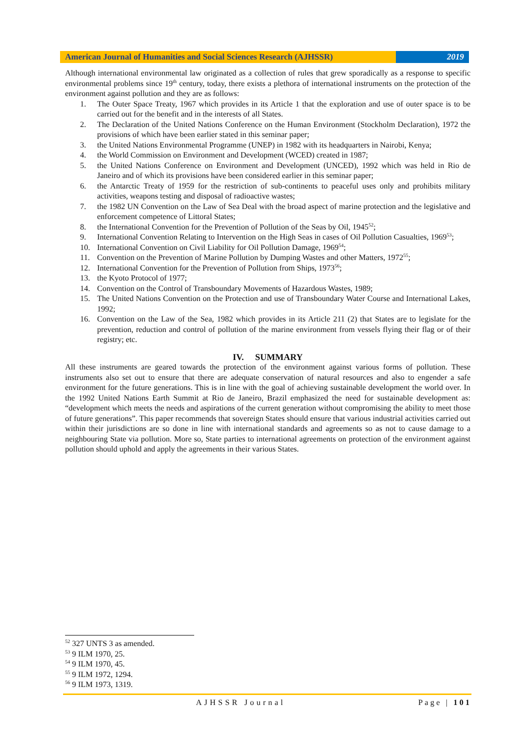American Journal of Humanities and Social Sciences Research (AJHSSR)
2019
Although international environmental law originated as a collection of rules that grew sporadically as a response to specific environmental problems since 19<sup>th</sup> century, today, there exists a plethora of international instruments on the protection of the environment against pollution and they are as follows:
1. The Outer Space Treaty, 1967 which provides in its Article 1 that the exploration and use of outer space is to be carried out for the benefit and in the interests of all States.
2. The Declaration of the United Nations Conference on the Human Environment (Stockholm Declaration), 1972 the provisions of which have been earlier stated in this seminar paper;
3. the United Nations Environmental Programme (UNEP) in 1982 with its headquarters in Nairobi, Kenya;
4. the World Commission on Environment and Development (WCED) created in 1987;
5. the United Nations Conference on Environment and Development (UNCED), 1992 which was held in Rio de Janeiro and of which its provisions have been considered earlier in this seminar paper;
6. the Antarctic Treaty of 1959 for the restriction of sub-continents to peaceful uses only and prohibits military activities, weapons testing and disposal of radioactive wastes;
7. the 1982 UN Convention on the Law of Sea Deal with the broad aspect of marine protection and the legislative and enforcement competence of Littoral States;
8. the International Convention for the Prevention of Pollution of the Seas by Oil, 1945<sup>52</sup>;
9. International Convention Relating to Intervention on the High Seas in cases of Oil Pollution Casualties, 1969<sup>53</sup>;
10. International Convention on Civil Liability for Oil Pollution Damage, 1969<sup>54</sup>;
11. Convention on the Prevention of Marine Pollution by Dumping Wastes and other Matters, 1972<sup>55</sup>;
12. International Convention for the Prevention of Pollution from Ships, 1973<sup>56</sup>;
13. the Kyoto Protocol of 1977;
14. Convention on the Control of Transboundary Movements of Hazardous Wastes, 1989;
15. The United Nations Convention on the Protection and use of Transboundary Water Course and International Lakes, 1992;
16. Convention on the Law of the Sea, 1982 which provides in its Article 211 (2) that States are to legislate for the prevention, reduction and control of pollution of the marine environment from vessels flying their flag or of their registry; etc.
IV. SUMMARY
All these instruments are geared towards the protection of the environment against various forms of pollution. These instruments also set out to ensure that there are adequate conservation of natural resources and also to engender a safe environment for the future generations. This is in line with the goal of achieving sustainable development the world over. In the 1992 United Nations Earth Summit at Rio de Janeiro, Brazil emphasized the need for sustainable development as: “development which meets the needs and aspirations of the current generation without compromising the ability to meet those of future generations”. This paper recommends that sovereign States should ensure that various industrial activities carried out within their jurisdictions are so done in line with international standards and agreements so as not to cause damage to a neighbouring State via pollution. More so, State parties to international agreements on protection of the environment against pollution should uphold and apply the agreements in their various States.
<sup>52</sup> 327 UNTS 3 as amended.
<sup>53</sup> 9 ILM 1970, 25.
<sup>54</sup> 9 ILM 1970, 45.
<sup>55</sup> 9 ILM 1972, 1294.
<sup>56</sup> 9 ILM 1973, 1319.
AJHSSR Journal Page | 101